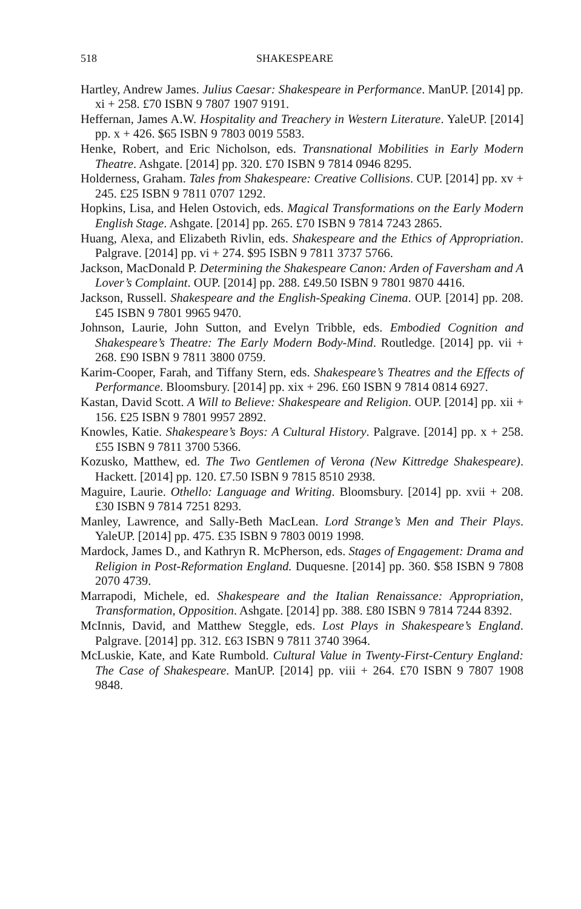518 SHAKESPEARE
Hartley, Andrew James. Julius Caesar: Shakespeare in Performance. ManUP. [2014] pp. xi + 258. £70 ISBN 9 7807 1907 9191.
Heffernan, James A.W. Hospitality and Treachery in Western Literature. YaleUP. [2014] pp. x + 426. $65 ISBN 9 7803 0019 5583.
Henke, Robert, and Eric Nicholson, eds. Transnational Mobilities in Early Modern Theatre. Ashgate. [2014] pp. 320. £70 ISBN 9 7814 0946 8295.
Holderness, Graham. Tales from Shakespeare: Creative Collisions. CUP. [2014] pp. xv + 245. £25 ISBN 9 7811 0707 1292.
Hopkins, Lisa, and Helen Ostovich, eds. Magical Transformations on the Early Modern English Stage. Ashgate. [2014] pp. 265. £70 ISBN 9 7814 7243 2865.
Huang, Alexa, and Elizabeth Rivlin, eds. Shakespeare and the Ethics of Appropriation. Palgrave. [2014] pp. vi + 274. $95 ISBN 9 7811 3737 5766.
Jackson, MacDonald P. Determining the Shakespeare Canon: Arden of Faversham and A Lover’s Complaint. OUP. [2014] pp. 288. £49.50 ISBN 9 7801 9870 4416.
Jackson, Russell. Shakespeare and the English-Speaking Cinema. OUP. [2014] pp. 208. £45 ISBN 9 7801 9965 9470.
Johnson, Laurie, John Sutton, and Evelyn Tribble, eds. Embodied Cognition and Shakespeare’s Theatre: The Early Modern Body-Mind. Routledge. [2014] pp. vii + 268. £90 ISBN 9 7811 3800 0759.
Karim-Cooper, Farah, and Tiffany Stern, eds. Shakespeare’s Theatres and the Effects of Performance. Bloomsbury. [2014] pp. xix + 296. £60 ISBN 9 7814 0814 6927.
Kastan, David Scott. A Will to Believe: Shakespeare and Religion. OUP. [2014] pp. xii + 156. £25 ISBN 9 7801 9957 2892.
Knowles, Katie. Shakespeare’s Boys: A Cultural History. Palgrave. [2014] pp. x + 258. £55 ISBN 9 7811 3700 5366.
Kozusko, Matthew, ed. The Two Gentlemen of Verona (New Kittredge Shakespeare). Hackett. [2014] pp. 120. £7.50 ISBN 9 7815 8510 2938.
Maguire, Laurie. Othello: Language and Writing. Bloomsbury. [2014] pp. xvii + 208. £30 ISBN 9 7814 7251 8293.
Manley, Lawrence, and Sally-Beth MacLean. Lord Strange’s Men and Their Plays. YaleUP. [2014] pp. 475. £35 ISBN 9 7803 0019 1998.
Mardock, James D., and Kathryn R. McPherson, eds. Stages of Engagement: Drama and Religion in Post-Reformation England. Duquesne. [2014] pp. 360. $58 ISBN 9 7808 2070 4739.
Marrapodi, Michele, ed. Shakespeare and the Italian Renaissance: Appropriation, Transformation, Opposition. Ashgate. [2014] pp. 388. £80 ISBN 9 7814 7244 8392.
McInnis, David, and Matthew Steggle, eds. Lost Plays in Shakespeare’s England. Palgrave. [2014] pp. 312. £63 ISBN 9 7811 3740 3964.
McLuskie, Kate, and Kate Rumbold. Cultural Value in Twenty-First-Century England: The Case of Shakespeare. ManUP. [2014] pp. viii + 264. £70 ISBN 9 7807 1908 9848.